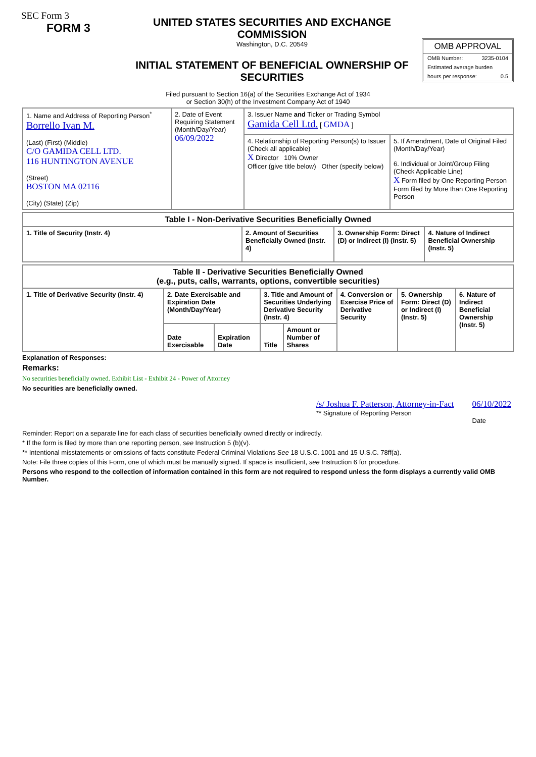SEC Form 3
FORM 3
UNITED STATES SECURITIES AND EXCHANGE COMMISSION
Washington, D.C. 20549
INITIAL STATEMENT OF BENEFICIAL OWNERSHIP OF SECURITIES
OMB APPROVAL
OMB Number: 3235-0104
Estimated average burden
hours per response: 0.5
Filed pursuant to Section 16(a) of the Securities Exchange Act of 1934
or Section 30(h) of the Investment Company Act of 1940
| 1. Name and Address of Reporting Person<sup>*</sup> Borrello Ivan M. (Last) (First) (Middle) C/O GAMIDA CELL LTD. 116 HUNTINGTON AVENUE (Street) BOSTON MA 02116 (City) (State) (Zip) | 2. Date of Event Requiring Statement (Month/Day/Year) 06/09/2022 | 3. Issuer Name and Ticker or Trading Symbol Gamida Cell Ltd. [ GMDA ] | |
| | | 4. Relationship of Reporting Person(s) to Issuer (Check all applicable) X Director 10% Owner Officer (give title below) Other (specify below) | 5. If Amendment, Date of Original Filed (Month/Day/Year) 6. Individual or Joint/Group Filing (Check Applicable Line) X Form filed by One Reporting Person Form filed by More than One Reporting Person |
| Table I - Non-Derivative Securities Beneficially Owned | | | |
| --- | --- | --- | --- |
| 1. Title of Security (Instr. 4) | 2. Amount of Securities Beneficially Owned (Instr. 4) | 3. Ownership Form: Direct (D) or Indirect (I) (Instr. 5) | 4. Nature of Indirect Beneficial Ownership (Instr. 5) |
| Table II - Derivative Securities Beneficially Owned (e.g., puts, calls, warrants, options, convertible securities) | | | | | | | |
| --- | --- | --- | --- | --- | --- | --- | --- |
| 1. Title of Derivative Security (Instr. 4) | 2. Date Exercisable and Expiration Date (Month/Day/Year) | | 3. Title and Amount of Securities Underlying Derivative Security (Instr. 4) | | 4. Conversion or Exercise Price of Derivative Security | 5. Ownership Form: Direct (D) or Indirect (I) (Instr. 5) | 6. Nature of Indirect Beneficial Ownership (Instr. 5) |
| | Date Exercisable | Expiration Date | Title | Amount or Number of Shares | | | |
Explanation of Responses:
Remarks:
No securities beneficially owned. Exhibit List - Exhibit 24 - Power of Attorney
No securities are beneficially owned.
/s/ Joshua F. Patterson, Attorney-in-Fact
** Signature of Reporting Person
06/10/2022
Date
Reminder: Report on a separate line for each class of securities beneficially owned directly or indirectly.
* If the form is filed by more than one reporting person, see Instruction 5 (b)(v).
** Intentional misstatements or omissions of facts constitute Federal Criminal Violations See 18 U.S.C. 1001 and 15 U.S.C. 78ff(a).
Note: File three copies of this Form, one of which must be manually signed. If space is insufficient, see Instruction 6 for procedure.
Persons who respond to the collection of information contained in this form are not required to respond unless the form displays a currently valid OMB Number.